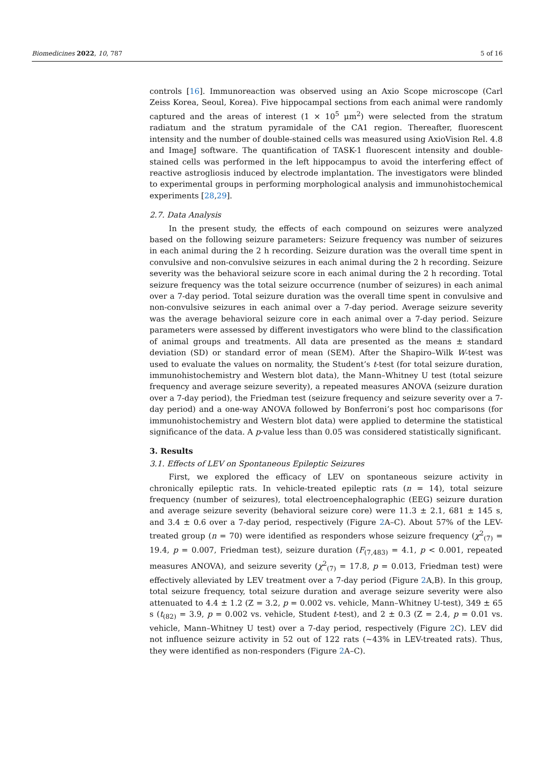Biomedicines 2022, 10, 787 5 of 16
controls [16]. Immunoreaction was observed using an Axio Scope microscope (Carl Zeiss Korea, Seoul, Korea). Five hippocampal sections from each animal were randomly captured and the areas of interest (1 × 10<sup>5</sup> μm<sup>2</sup>) were selected from the stratum radiatum and the stratum pyramidale of the CA1 region. Thereafter, fluorescent intensity and the number of double-stained cells was measured using AxioVision Rel. 4.8 and ImageJ software. The quantification of TASK-1 fluorescent intensity and double-stained cells was performed in the left hippocampus to avoid the interfering effect of reactive astrogliosis induced by electrode implantation. The investigators were blinded to experimental groups in performing morphological analysis and immunohistochemical experiments [28,29].
2.7. Data Analysis
In the present study, the effects of each compound on seizures were analyzed based on the following seizure parameters: Seizure frequency was number of seizures in each animal during the 2 h recording. Seizure duration was the overall time spent in convulsive and non-convulsive seizures in each animal during the 2 h recording. Seizure severity was the behavioral seizure score in each animal during the 2 h recording. Total seizure frequency was the total seizure occurrence (number of seizures) in each animal over a 7-day period. Total seizure duration was the overall time spent in convulsive and non-convulsive seizures in each animal over a 7-day period. Average seizure severity was the average behavioral seizure core in each animal over a 7-day period. Seizure parameters were assessed by different investigators who were blind to the classification of animal groups and treatments. All data are presented as the means ± standard deviation (SD) or standard error of mean (SEM). After the Shapiro–Wilk W-test was used to evaluate the values on normality, the Student’s t-test (for total seizure duration, immunohistochemistry and Western blot data), the Mann–Whitney U test (total seizure frequency and average seizure severity), a repeated measures ANOVA (seizure duration over a 7-day period), the Friedman test (seizure frequency and seizure severity over a 7-day period) and a one-way ANOVA followed by Bonferroni’s post hoc comparisons (for immunohistochemistry and Western blot data) were applied to determine the statistical significance of the data. A p-value less than 0.05 was considered statistically significant.
3. Results
3.1. Effects of LEV on Spontaneous Epileptic Seizures
First, we explored the efficacy of LEV on spontaneous seizure activity in chronically epileptic rats. In vehicle-treated epileptic rats (n = 14), total seizure frequency (number of seizures), total electroencephalographic (EEG) seizure duration and average seizure severity (behavioral seizure core) were 11.3 ± 2.1, 681 ± 145 s, and 3.4 ± 0.6 over a 7-day period, respectively (Figure 2 A–C). About 57% of the LEV-treated group (n = 70) were identified as responders whose seizure frequency (χ<sup>2</sup><sub>(7)</sub> = 19.4, p = 0.007, Friedman test), seizure duration (F<sub>(7,483)</sub> = 4.1, p < 0.001, repeated measures ANOVA), and seizure severity (χ<sup>2</sup><sub>(7)</sub> = 17.8, p = 0.013, Friedman test) were effectively alleviated by LEV treatment over a 7-day period (Figure 2 A,B). In this group, total seizure frequency, total seizure duration and average seizure severity were also attenuated to 4.4 ± 1.2 (Z = 3.2, p = 0.002 vs. vehicle, Mann–Whitney U-test), 349 ± 65 s (t<sub>(82)</sub> = 3.9, p = 0.002 vs. vehicle, Student t-test), and 2 ± 0.3 (Z = 2.4, p = 0.01 vs. vehicle, Mann–Whitney U test) over a 7-day period, respectively (Figure 2 C). LEV did not influence seizure activity in 52 out of 122 rats (~43% in LEV-treated rats). Thus, they were identified as non-responders (Figure 2 A–C).